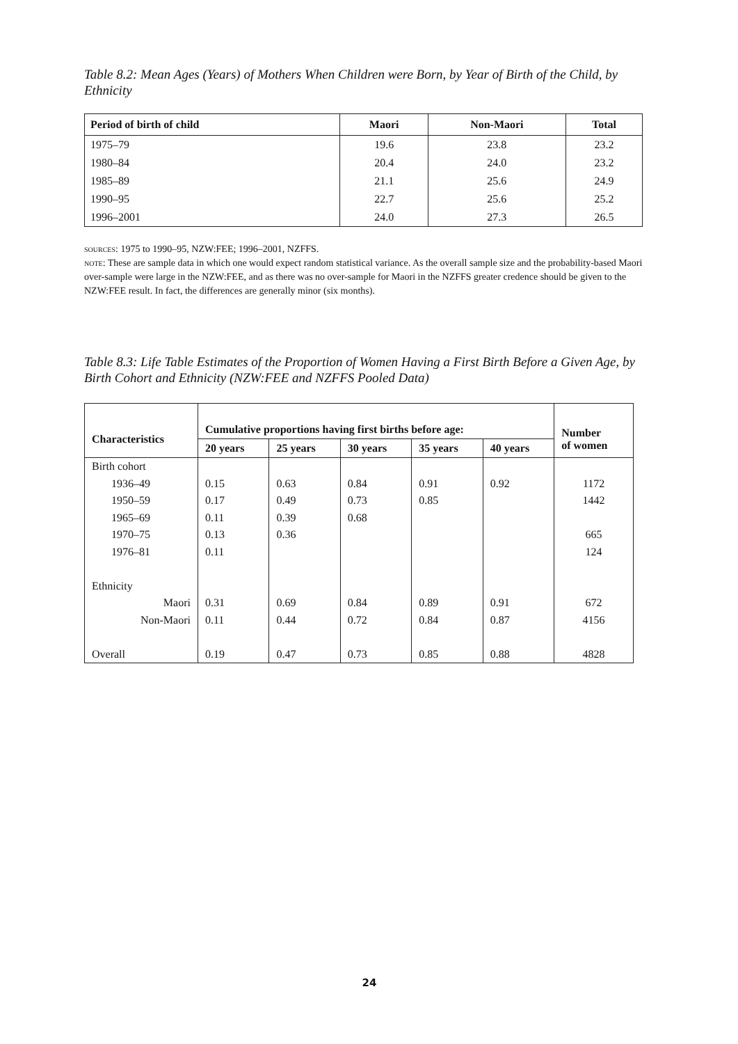Table 8.2: Mean Ages (Years) of Mothers When Children were Born, by Year of Birth of the Child, by Ethnicity
| Period of birth of child | Maori | Non-Maori | Total |
| --- | --- | --- | --- |
| 1975–79 | 19.6 | 23.8 | 23.2 |
| 1980–84 | 20.4 | 24.0 | 23.2 |
| 1985–89 | 21.1 | 25.6 | 24.9 |
| 1990–95 | 22.7 | 25.6 | 25.2 |
| 1996–2001 | 24.0 | 27.3 | 26.5 |
sources: 1975 to 1990–95, NZW:FEE; 1996–2001, NZFFS.
note: These are sample data in which one would expect random statistical variance. As the overall sample size and the probability-based Maori over-sample were large in the NZW:FEE, and as there was no over-sample for Maori in the NZFFS greater credence should be given to the NZW:FEE result. In fact, the differences are generally minor (six months).
Table 8.3: Life Table Estimates of the Proportion of Women Having a First Birth Before a Given Age, by Birth Cohort and Ethnicity (NZW:FEE and NZFFS Pooled Data)
| Characteristics | Cumulative proportions having first births before age: | | | | | Number of women |
| --- | --- | --- | --- | --- | --- | --- |
| | 20 years | 25 years | 30 years | 35 years | 40 years | |
| Birth cohort | | | | | | |
| 1936–49 | 0.15 | 0.63 | 0.84 | 0.91 | 0.92 | 1172 |
| 1950–59 | 0.17 | 0.49 | 0.73 | 0.85 | | 1442 |
| 1965–69 | 0.11 | 0.39 | 0.68 | | | |
| 1970–75 | 0.13 | 0.36 | | | | 665 |
| 1976–81 | 0.11 | | | | | 124 |
| Ethnicity | | | | | | |
| Maori | 0.31 | 0.69 | 0.84 | 0.89 | 0.91 | 672 |
| Non-Maori | 0.11 | 0.44 | 0.72 | 0.84 | 0.87 | 4156 |
| Overall | 0.19 | 0.47 | 0.73 | 0.85 | 0.88 | 4828 |
24